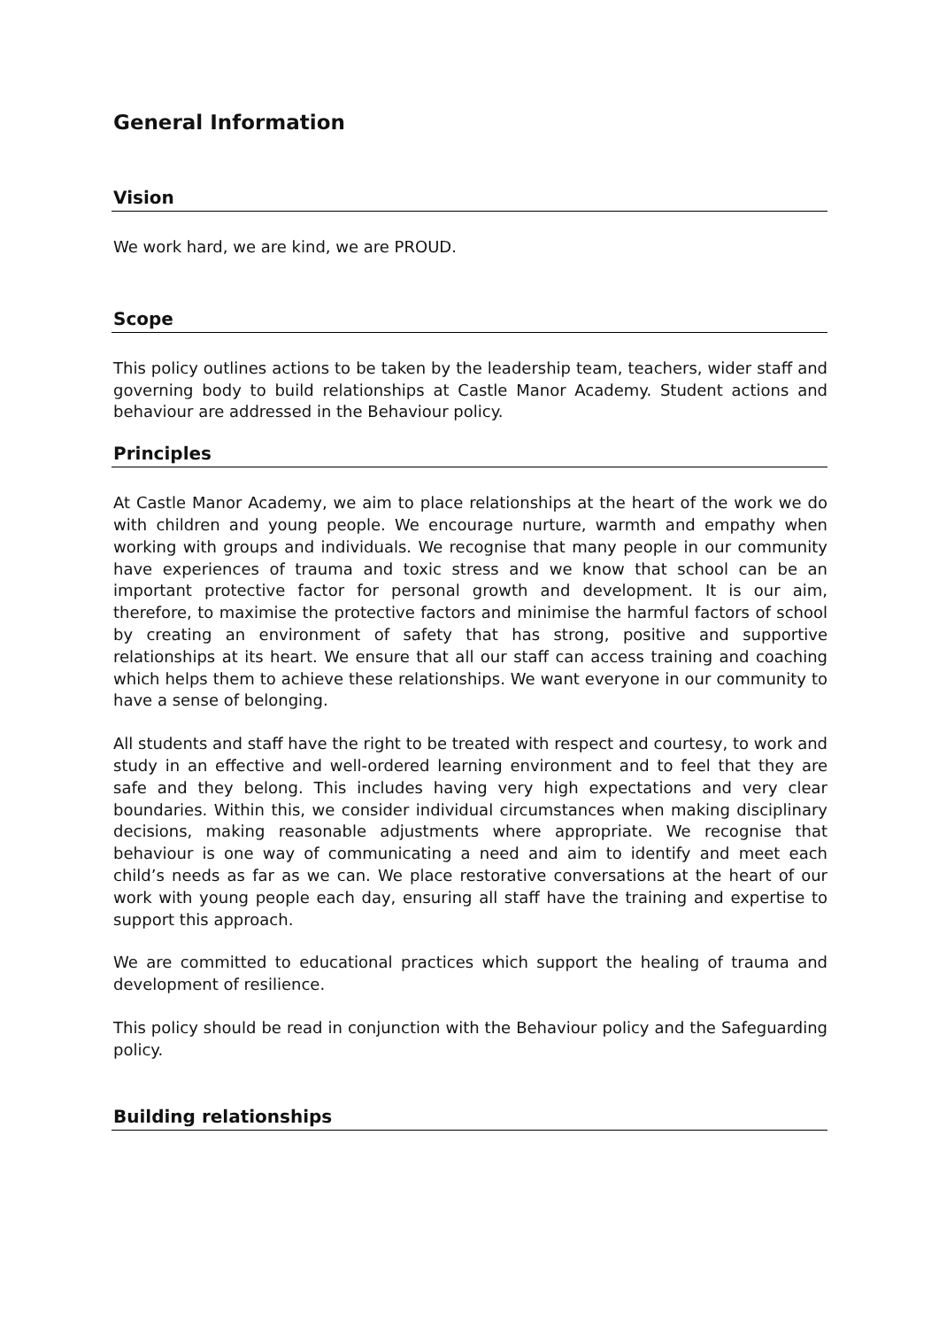General Information
Vision
We work hard, we are kind, we are PROUD.
Scope
This policy outlines actions to be taken by the leadership team, teachers, wider staff and governing body to build relationships at Castle Manor Academy. Student actions and behaviour are addressed in the Behaviour policy.
Principles
At Castle Manor Academy, we aim to place relationships at the heart of the work we do with children and young people. We encourage nurture, warmth and empathy when working with groups and individuals. We recognise that many people in our community have experiences of trauma and toxic stress and we know that school can be an important protective factor for personal growth and development. It is our aim, therefore, to maximise the protective factors and minimise the harmful factors of school by creating an environment of safety that has strong, positive and supportive relationships at its heart. We ensure that all our staff can access training and coaching which helps them to achieve these relationships. We want everyone in our community to have a sense of belonging.
All students and staff have the right to be treated with respect and courtesy, to work and study in an effective and well-ordered learning environment and to feel that they are safe and they belong. This includes having very high expectations and very clear boundaries. Within this, we consider individual circumstances when making disciplinary decisions, making reasonable adjustments where appropriate. We recognise that behaviour is one way of communicating a need and aim to identify and meet each child’s needs as far as we can. We place restorative conversations at the heart of our work with young people each day, ensuring all staff have the training and expertise to support this approach.
We are committed to educational practices which support the healing of trauma and development of resilience.
This policy should be read in conjunction with the Behaviour policy and the Safeguarding policy.
Building relationships